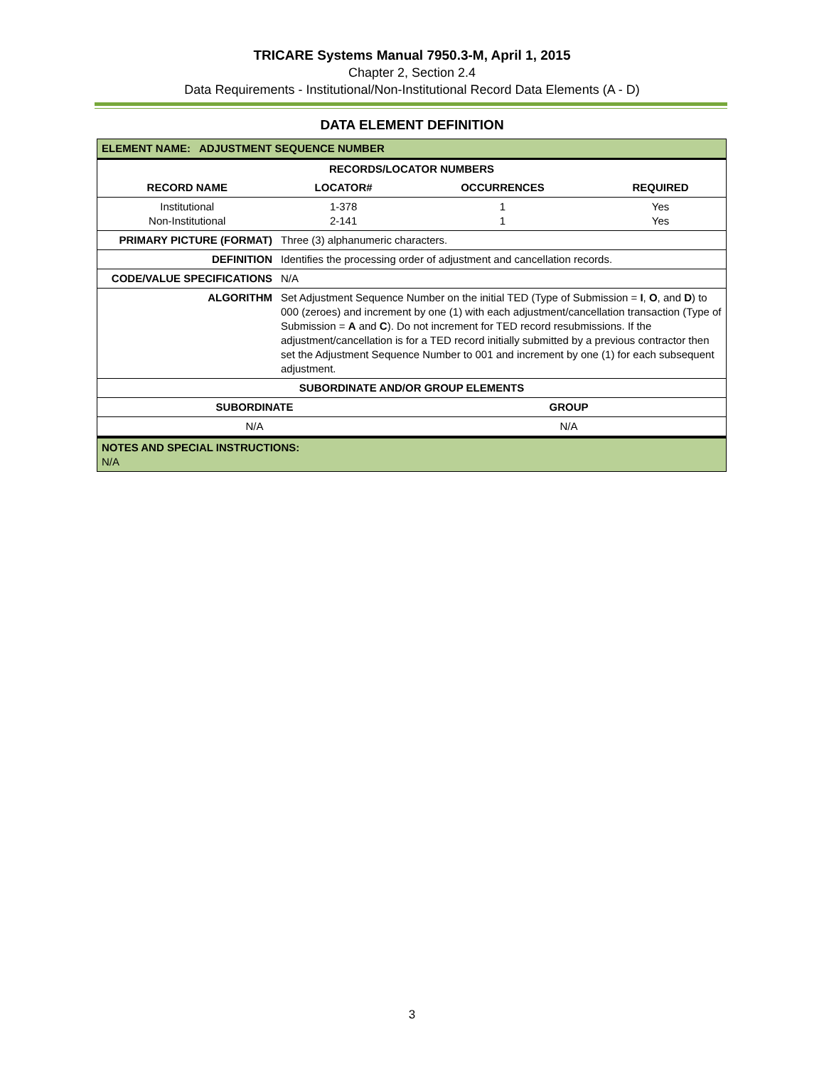TRICARE Systems Manual 7950.3-M, April 1, 2015
Chapter 2, Section 2.4
Data Requirements - Institutional/Non-Institutional Record Data Elements (A - D)
DATA ELEMENT DEFINITION
| ELEMENT NAME: ADJUSTMENT SEQUENCE NUMBER | | | |
| --- | --- | --- | --- |
| RECORDS/LOCATOR NUMBERS | | | |
| RECORD NAME | LOCATOR# | OCCURRENCES | REQUIRED |
| Institutional Non-Institutional | 1-378 2-141 | 1 1 | Yes Yes |
| PRIMARY PICTURE (FORMAT) | Three (3) alphanumeric characters. |
| DEFINITION | Identifies the processing order of adjustment and cancellation records. |
| CODE/VALUE SPECIFICATIONS | N/A |
| ALGORITHM | Set Adjustment Sequence Number on the initial TED (Type of Submission = I , O , and D ) to 000 (zeroes) and increment by one (1) with each adjustment/cancellation transaction (Type of Submission = A and C ). Do not increment for TED record resubmissions. If the adjustment/cancellation is for a TED record initially submitted by a previous contractor then set the Adjustment Sequence Number to 001 and increment by one (1) for each subsequent adjustment. |
| SUBORDINATE AND/OR GROUP ELEMENTS | |
| --- | --- |
| SUBORDINATE | GROUP |
| N/A | N/A |
| NOTES AND SPECIAL INSTRUCTIONS: N/A | |
3